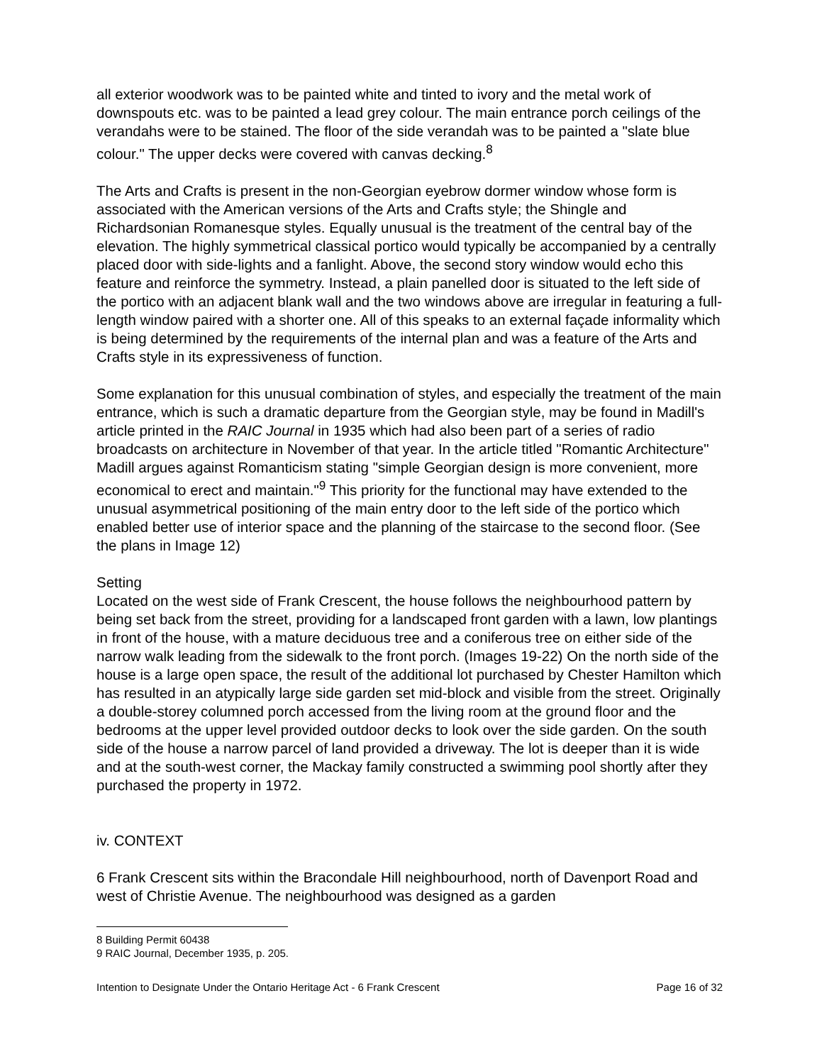all exterior woodwork was to be painted white and tinted to ivory and the metal work of downspouts etc. was to be painted a lead grey colour. The main entrance porch ceilings of the verandahs were to be stained. The floor of the side verandah was to be painted a "slate blue colour." The upper decks were covered with canvas decking.<sup>8</sup>
The Arts and Crafts is present in the non-Georgian eyebrow dormer window whose form is associated with the American versions of the Arts and Crafts style; the Shingle and Richardsonian Romanesque styles. Equally unusual is the treatment of the central bay of the elevation. The highly symmetrical classical portico would typically be accompanied by a centrally placed door with side-lights and a fanlight. Above, the second story window would echo this feature and reinforce the symmetry. Instead, a plain panelled door is situated to the left side of the portico with an adjacent blank wall and the two windows above are irregular in featuring a full-length window paired with a shorter one. All of this speaks to an external façade informality which is being determined by the requirements of the internal plan and was a feature of the Arts and Crafts style in its expressiveness of function.
Some explanation for this unusual combination of styles, and especially the treatment of the main entrance, which is such a dramatic departure from the Georgian style, may be found in Madill's article printed in the RAIC Journal in 1935 which had also been part of a series of radio broadcasts on architecture in November of that year. In the article titled "Romantic Architecture" Madill argues against Romanticism stating "simple Georgian design is more convenient, more economical to erect and maintain."<sup>9</sup> This priority for the functional may have extended to the unusual asymmetrical positioning of the main entry door to the left side of the portico which enabled better use of interior space and the planning of the staircase to the second floor. (See the plans in Image 12)
Setting
Located on the west side of Frank Crescent, the house follows the neighbourhood pattern by being set back from the street, providing for a landscaped front garden with a lawn, low plantings in front of the house, with a mature deciduous tree and a coniferous tree on either side of the narrow walk leading from the sidewalk to the front porch. (Images 19-22) On the north side of the house is a large open space, the result of the additional lot purchased by Chester Hamilton which has resulted in an atypically large side garden set mid-block and visible from the street. Originally a double-storey columned porch accessed from the living room at the ground floor and the bedrooms at the upper level provided outdoor decks to look over the side garden. On the south side of the house a narrow parcel of land provided a driveway. The lot is deeper than it is wide and at the south-west corner, the Mackay family constructed a swimming pool shortly after they purchased the property in 1972.
iv. CONTEXT
6 Frank Crescent sits within the Bracondale Hill neighbourhood, north of Davenport Road and west of Christie Avenue. The neighbourhood was designed as a garden
8 Building Permit 60438
9 RAIC Journal, December 1935, p. 205.
Intention to Designate Under the Ontario Heritage Act - 6 Frank Crescent Page 16 of 32